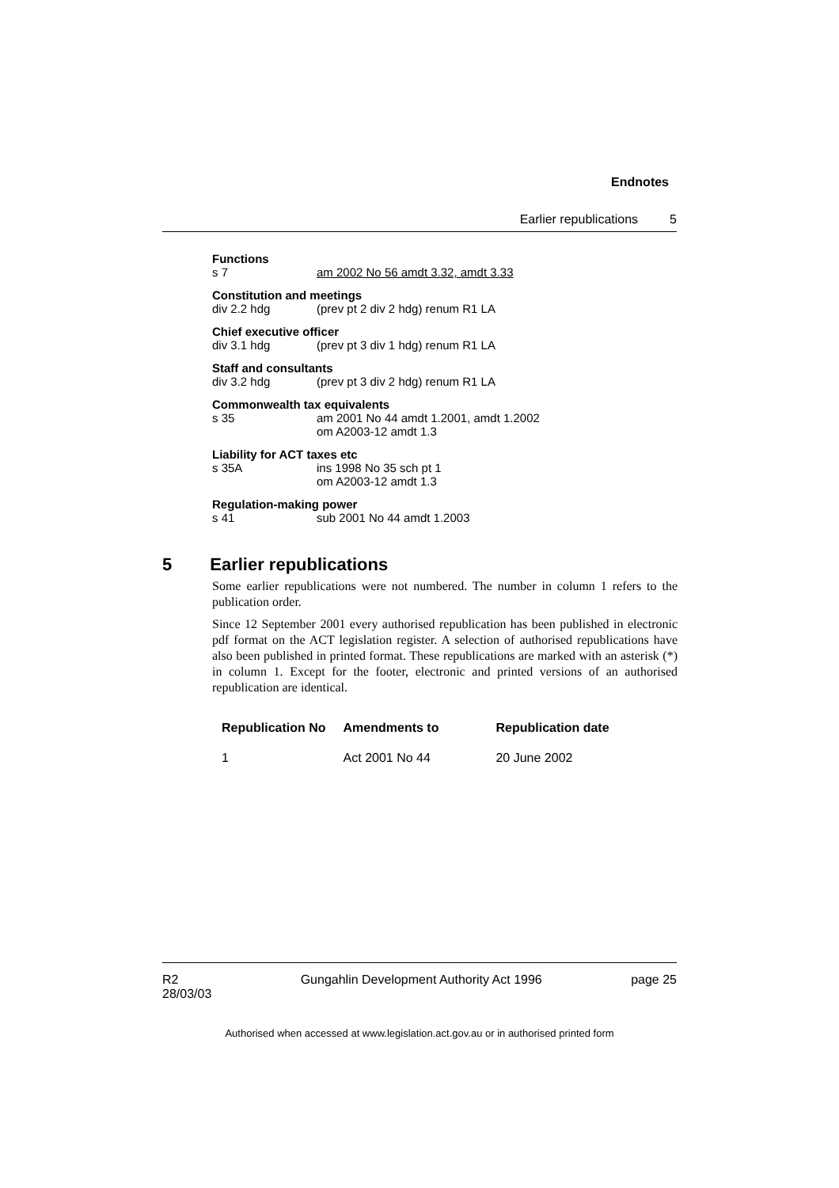Endnotes
Earlier republications 5
Functions
s 7 am 2002 No 56 amdt 3.32, amdt 3.33
Constitution and meetings
div 2.2 hdg (prev pt 2 div 2 hdg) renum R1 LA
Chief executive officer
div 3.1 hdg (prev pt 3 div 1 hdg) renum R1 LA
Staff and consultants
div 3.2 hdg (prev pt 3 div 2 hdg) renum R1 LA
Commonwealth tax equivalents
s 35 am 2001 No 44 amdt 1.2001, amdt 1.2002
om A2003-12 amdt 1.3
Liability for ACT taxes etc
s 35A ins 1998 No 35 sch pt 1
om A2003-12 amdt 1.3
Regulation-making power
s 41 sub 2001 No 44 amdt 1.2003
5 Earlier republications
Some earlier republications were not numbered. The number in column 1 refers to the publication order.
Since 12 September 2001 every authorised republication has been published in electronic pdf format on the ACT legislation register. A selection of authorised republications have also been published in printed format. These republications are marked with an asterisk (*) in column 1. Except for the footer, electronic and printed versions of an authorised republication are identical.
| Republication No | Amendments to | Republication date |
| --- | --- | --- |
| 1 | Act 2001 No 44 | 20 June 2002 |
R2
28/03/03
Gungahlin Development Authority Act 1996
page 25
Authorised when accessed at www.legislation.act.gov.au or in authorised printed form